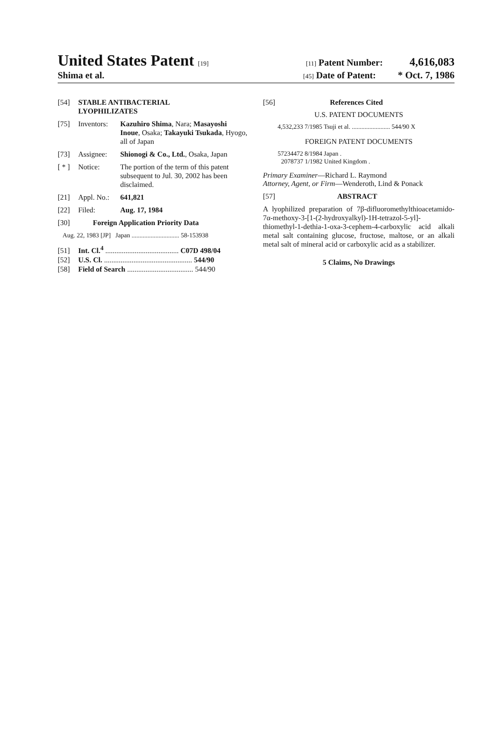United States Patent [19] [11] Patent Number: 4,616,083
Shima et al. [45] Date of Patent: * Oct. 7, 1986
[54] STABLE ANTIBACTERIAL
LYOPHILIZATES
[75] Inventors: Kazuhiro Shima, Nara; Masayoshi Inoue, Osaka; Takayuki Tsukada, Hyogo, all of Japan
[73] Assignee: Shionogi & Co., Ltd., Osaka, Japan
[ * ] Notice: The portion of the term of this patent subsequent to Jul. 30, 2002 has been disclaimed.
[21] Appl. No.: 641,821
[22] Filed: Aug. 17, 1984
[30] Foreign Application Priority Data
Aug. 22, 1983 [JP] Japan .............................. 58-153938
[51] Int. Cl.<sup>4</sup> ........................................ C07D 498/04
[52] U.S. Cl. ................................................ 544/90
[58] Field of Search .................................... 544/90
[56] References Cited
U.S. PATENT DOCUMENTS
4,532,233 7/1985 Tsuji et al. ........................ 544/90 X
FOREIGN PATENT DOCUMENTS
57234472 8/1984 Japan .
2078737 1/1982 United Kingdom .
Primary Examiner—Richard L. Raymond
Attorney, Agent, or Firm—Wenderoth, Lind & Ponack
[57] ABSTRACT
A lyophilized preparation of 7β-difluoromethylthioacetamido-7α-methoxy-3-[1-(2-hydroxyalkyl)-1H-tetrazol-5-yl]-thiomethyl-1-dethia-1-oxa-3-cephem-4-carboxylic acid alkali metal salt containing glucose, fructose, maltose, or an alkali metal salt of mineral acid or carboxylic acid as a stabilizer.
5 Claims, No Drawings